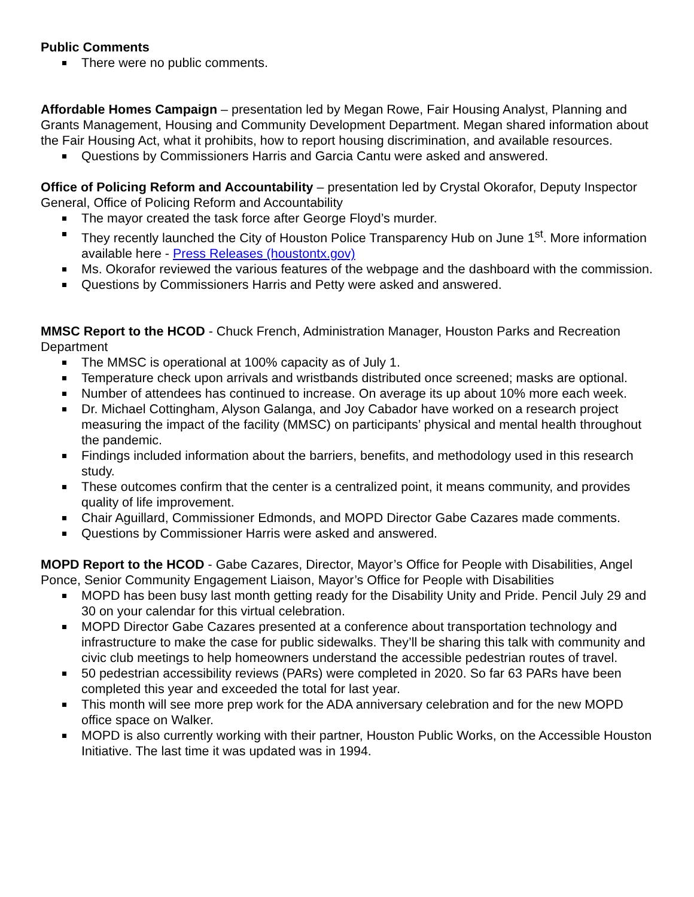Public Comments
There were no public comments.
Affordable Homes Campaign – presentation led by Megan Rowe, Fair Housing Analyst, Planning and Grants Management, Housing and Community Development Department. Megan shared information about the Fair Housing Act, what it prohibits, how to report housing discrimination, and available resources.
Questions by Commissioners Harris and Garcia Cantu were asked and answered.
Office of Policing Reform and Accountability – presentation led by Crystal Okorafor, Deputy Inspector General, Office of Policing Reform and Accountability
The mayor created the task force after George Floyd’s murder.
They recently launched the City of Houston Police Transparency Hub on June 1<sup>st</sup>. More information available here - Press Releases (houstontx.gov)
Ms. Okorafor reviewed the various features of the webpage and the dashboard with the commission.
Questions by Commissioners Harris and Petty were asked and answered.
MMSC Report to the HCOD - Chuck French, Administration Manager, Houston Parks and Recreation Department
The MMSC is operational at 100% capacity as of July 1.
Temperature check upon arrivals and wristbands distributed once screened; masks are optional.
Number of attendees has continued to increase. On average its up about 10% more each week.
Dr. Michael Cottingham, Alyson Galanga, and Joy Cabador have worked on a research project measuring the impact of the facility (MMSC) on participants’ physical and mental health throughout the pandemic.
Findings included information about the barriers, benefits, and methodology used in this research study.
These outcomes confirm that the center is a centralized point, it means community, and provides quality of life improvement.
Chair Aguillard, Commissioner Edmonds, and MOPD Director Gabe Cazares made comments.
Questions by Commissioner Harris were asked and answered.
MOPD Report to the HCOD - Gabe Cazares, Director, Mayor’s Office for People with Disabilities, Angel Ponce, Senior Community Engagement Liaison, Mayor’s Office for People with Disabilities
MOPD has been busy last month getting ready for the Disability Unity and Pride. Pencil July 29 and 30 on your calendar for this virtual celebration.
MOPD Director Gabe Cazares presented at a conference about transportation technology and infrastructure to make the case for public sidewalks. They’ll be sharing this talk with community and civic club meetings to help homeowners understand the accessible pedestrian routes of travel.
50 pedestrian accessibility reviews (PARs) were completed in 2020. So far 63 PARs have been completed this year and exceeded the total for last year.
This month will see more prep work for the ADA anniversary celebration and for the new MOPD office space on Walker.
MOPD is also currently working with their partner, Houston Public Works, on the Accessible Houston Initiative. The last time it was updated was in 1994.